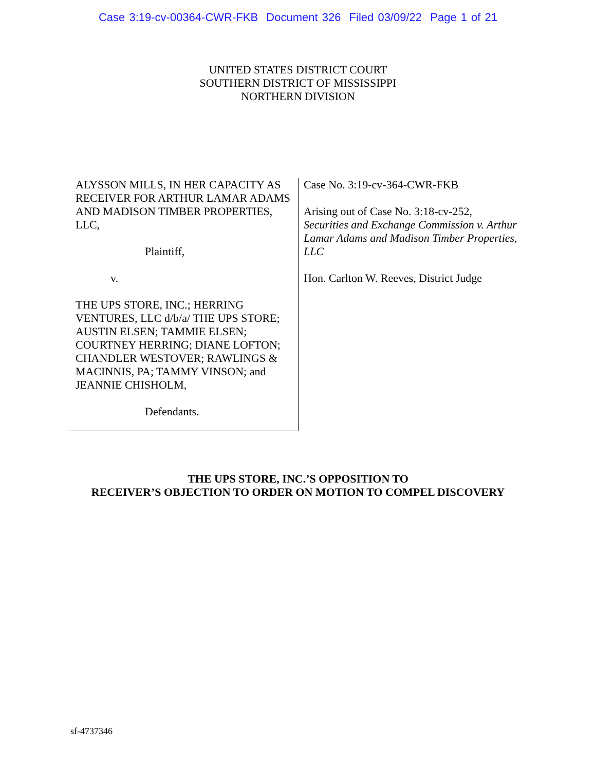Case 3:19-cv-00364-CWR-FKB Document 326 Filed 03/09/22 Page 1 of 21
UNITED STATES DISTRICT COURT
SOUTHERN DISTRICT OF MISSISSIPPI
NORTHERN DIVISION
ALYSSON MILLS, IN HER CAPACITY AS RECEIVER FOR ARTHUR LAMAR ADAMS AND MADISON TIMBER PROPERTIES, LLC,
Plaintiff,
v.
THE UPS STORE, INC.; HERRING VENTURES, LLC d/b/a/ THE UPS STORE; AUSTIN ELSEN; TAMMIE ELSEN; COURTNEY HERRING; DIANE LOFTON; CHANDLER WESTOVER; RAWLINGS & MACINNIS, PA; TAMMY VINSON; and JEANNIE CHISHOLM,
Defendants.
Case No. 3:19-cv-364-CWR-FKB
Arising out of Case No. 3:18-cv-252,
Securities and Exchange Commission v. Arthur Lamar Adams and Madison Timber Properties, LLC
Hon. Carlton W. Reeves, District Judge
THE UPS STORE, INC.’S OPPOSITION TO
RECEIVER’S OBJECTION TO ORDER ON MOTION TO COMPEL DISCOVERY
sf-4737346